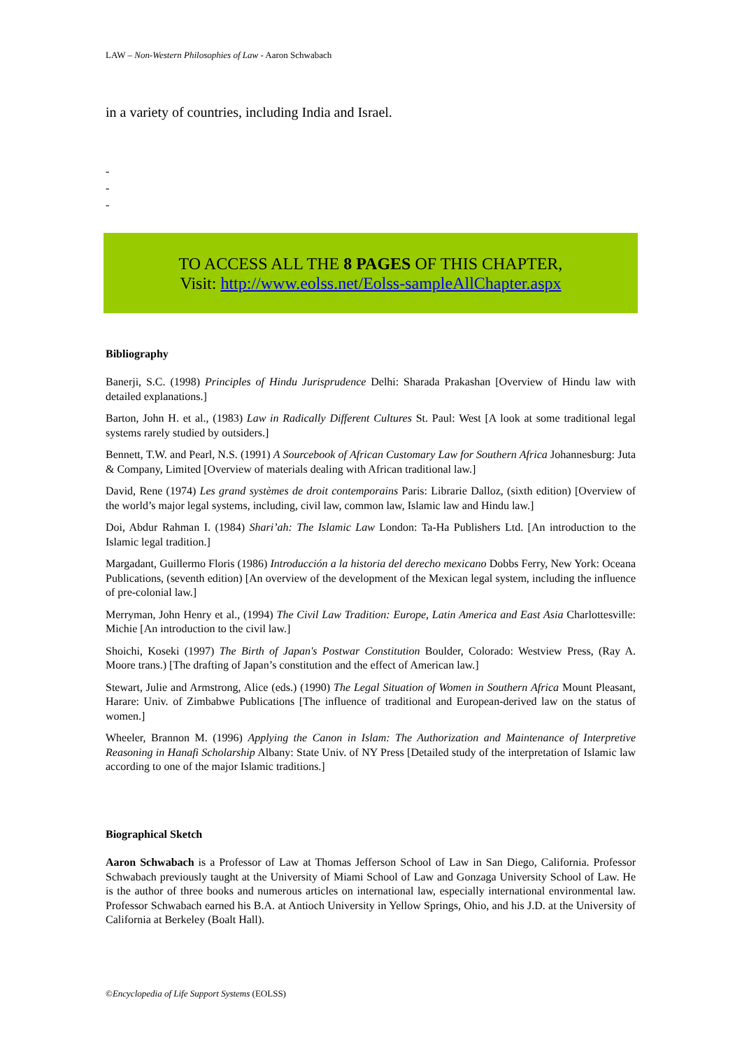LAW – Non-Western Philosophies of Law - Aaron Schwabach
in a variety of countries, including India and Israel.
-
-
-
TO ACCESS ALL THE 8 PAGES OF THIS CHAPTER,
Visit: http://www.eolss.net/Eolss-sampleAllChapter.aspx
Bibliography
Banerji, S.C. (1998) Principles of Hindu Jurisprudence Delhi: Sharada Prakashan [Overview of Hindu law with detailed explanations.]
Barton, John H. et al., (1983) Law in Radically Different Cultures St. Paul: West [A look at some traditional legal systems rarely studied by outsiders.]
Bennett, T.W. and Pearl, N.S. (1991) A Sourcebook of African Customary Law for Southern Africa Johannesburg: Juta & Company, Limited [Overview of materials dealing with African traditional law.]
David, Rene (1974) Les grand systèmes de droit contemporains Paris: Librarie Dalloz, (sixth edition) [Overview of the world’s major legal systems, including, civil law, common law, Islamic law and Hindu law.]
Doi, Abdur Rahman I. (1984) Shari’ah: The Islamic Law London: Ta-Ha Publishers Ltd. [An introduction to the Islamic legal tradition.]
Margadant, Guillermo Floris (1986) Introducción a la historia del derecho mexicano Dobbs Ferry, New York: Oceana Publications, (seventh edition) [An overview of the development of the Mexican legal system, including the influence of pre-colonial law.]
Merryman, John Henry et al., (1994) The Civil Law Tradition: Europe, Latin America and East Asia Charlottesville: Michie [An introduction to the civil law.]
Shoichi, Koseki (1997) The Birth of Japan's Postwar Constitution Boulder, Colorado: Westview Press, (Ray A. Moore trans.) [The drafting of Japan’s constitution and the effect of American law.]
Stewart, Julie and Armstrong, Alice (eds.) (1990) The Legal Situation of Women in Southern Africa Mount Pleasant, Harare: Univ. of Zimbabwe Publications [The influence of traditional and European-derived law on the status of women.]
Wheeler, Brannon M. (1996) Applying the Canon in Islam: The Authorization and Maintenance of Interpretive Reasoning in Hanafi Scholarship Albany: State Univ. of NY Press [Detailed study of the interpretation of Islamic law according to one of the major Islamic traditions.]
Biographical Sketch
Aaron Schwabach is a Professor of Law at Thomas Jefferson School of Law in San Diego, California. Professor Schwabach previously taught at the University of Miami School of Law and Gonzaga University School of Law. He is the author of three books and numerous articles on international law, especially international environmental law. Professor Schwabach earned his B.A. at Antioch University in Yellow Springs, Ohio, and his J.D. at the University of California at Berkeley (Boalt Hall).
©Encyclopedia of Life Support Systems (EOLSS)